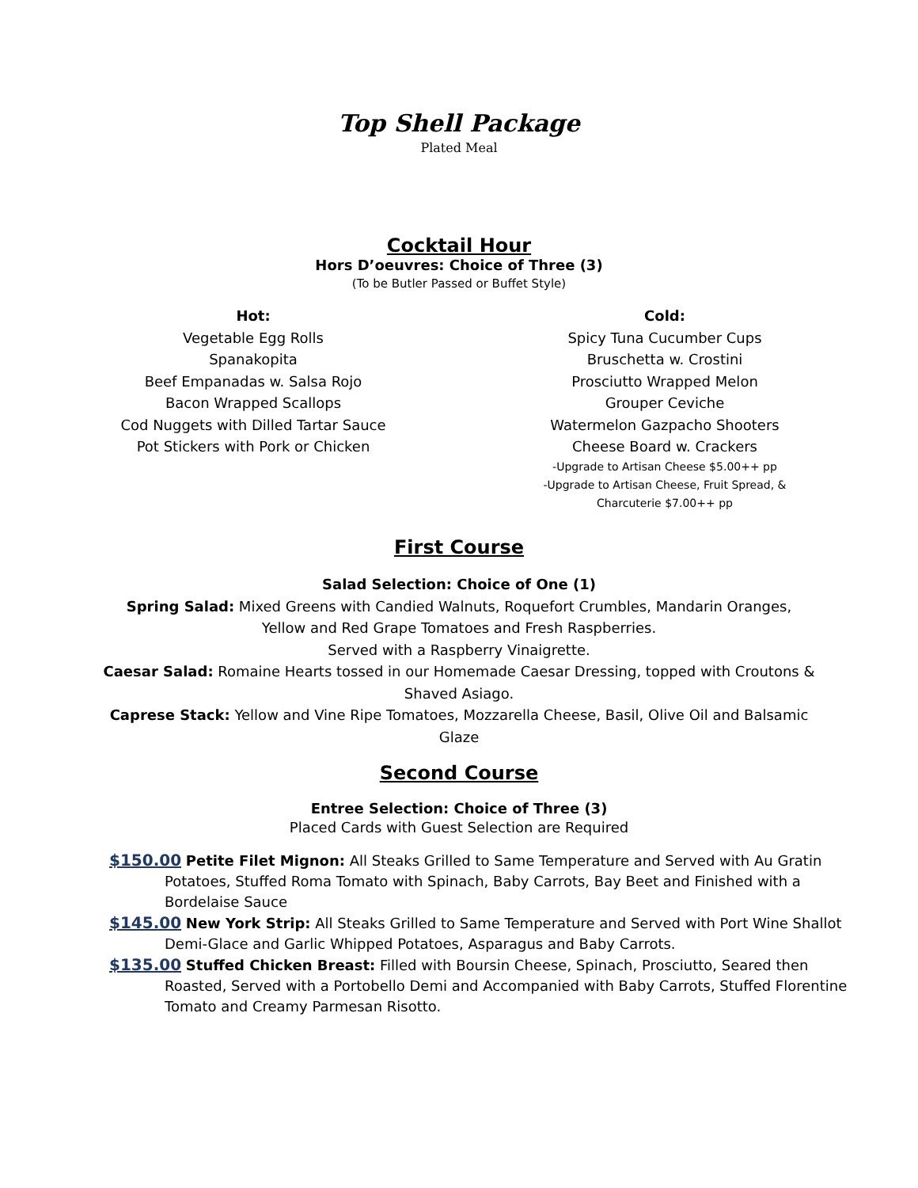Top Shell Package
Plated Meal
Cocktail Hour
Hors D’oeuvres: Choice of Three (3)
(To be Butler Passed or Buffet Style)
Hot:
Vegetable Egg Rolls
Spanakopita
Beef Empanadas w. Salsa Rojo
Bacon Wrapped Scallops
Cod Nuggets with Dilled Tartar Sauce
Pot Stickers with Pork or Chicken
Cold:
Spicy Tuna Cucumber Cups
Bruschetta w. Crostini
Prosciutto Wrapped Melon
Grouper Ceviche
Watermelon Gazpacho Shooters
Cheese Board w. Crackers
-Upgrade to Artisan Cheese $5.00++ pp
-Upgrade to Artisan Cheese, Fruit Spread, &
Charcuterie $7.00++ pp
First Course
Salad Selection: Choice of One (1)
Spring Salad: Mixed Greens with Candied Walnuts, Roquefort Crumbles, Mandarin Oranges, Yellow and Red Grape Tomatoes and Fresh Raspberries.
Served with a Raspberry Vinaigrette.
Caesar Salad: Romaine Hearts tossed in our Homemade Caesar Dressing, topped with Croutons & Shaved Asiago.
Caprese Stack: Yellow and Vine Ripe Tomatoes, Mozzarella Cheese, Basil, Olive Oil and Balsamic Glaze
Second Course
Entree Selection: Choice of Three (3)
Placed Cards with Guest Selection are Required
$150.00 Petite Filet Mignon: All Steaks Grilled to Same Temperature and Served with Au Gratin Potatoes, Stuffed Roma Tomato with Spinach, Baby Carrots, Bay Beet and Finished with a Bordelaise Sauce
$145.00 New York Strip: All Steaks Grilled to Same Temperature and Served with Port Wine Shallot Demi-Glace and Garlic Whipped Potatoes, Asparagus and Baby Carrots.
$135.00 Stuffed Chicken Breast: Filled with Boursin Cheese, Spinach, Prosciutto, Seared then Roasted, Served with a Portobello Demi and Accompanied with Baby Carrots, Stuffed Florentine Tomato and Creamy Parmesan Risotto.